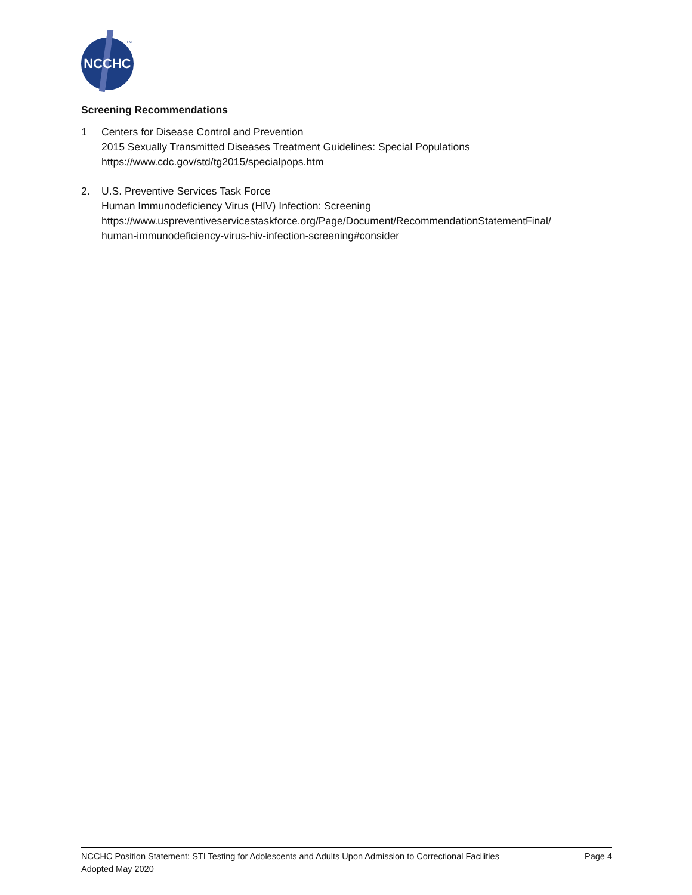NCCHC
TM
Screening Recommendations
1 Centers for Disease Control and Prevention
2015 Sexually Transmitted Diseases Treatment Guidelines: Special Populations
https://www.cdc.gov/std/tg2015/specialpops.htm
2. U.S. Preventive Services Task Force
Human Immunodeficiency Virus (HIV) Infection: Screening
https://www.uspreventiveservicestaskforce.org/Page/Document/RecommendationStatementFinal/
human-immunodeficiency-virus-hiv-infection-screening#consider
NCCHC Position Statement: STI Testing for Adolescents and Adults Upon Admission to Correctional Facilities Page 4
Adopted May 2020